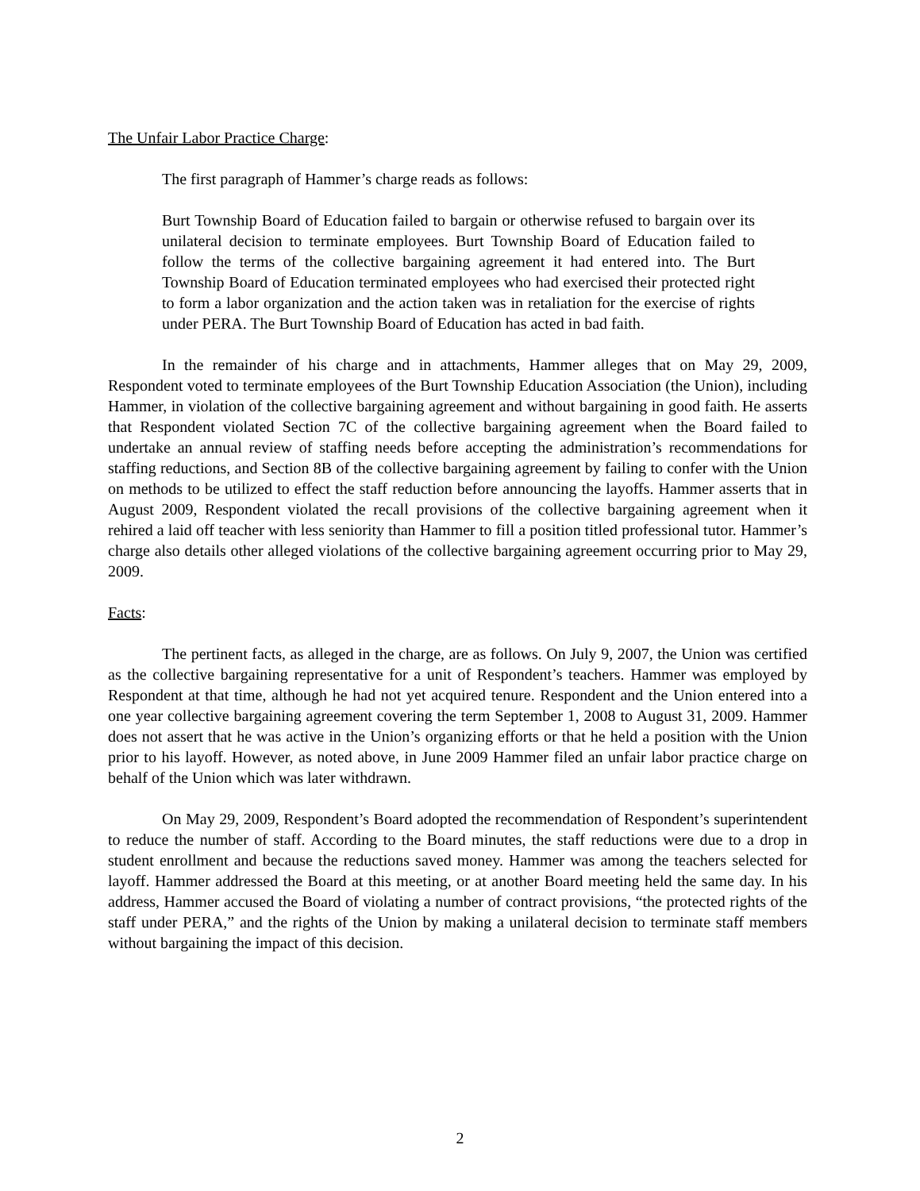The Unfair Labor Practice Charge:
The first paragraph of Hammer’s charge reads as follows:
Burt Township Board of Education failed to bargain or otherwise refused to bargain over its unilateral decision to terminate employees. Burt Township Board of Education failed to follow the terms of the collective bargaining agreement it had entered into. The Burt Township Board of Education terminated employees who had exercised their protected right to form a labor organization and the action taken was in retaliation for the exercise of rights under PERA. The Burt Township Board of Education has acted in bad faith.
In the remainder of his charge and in attachments, Hammer alleges that on May 29, 2009, Respondent voted to terminate employees of the Burt Township Education Association (the Union), including Hammer, in violation of the collective bargaining agreement and without bargaining in good faith. He asserts that Respondent violated Section 7C of the collective bargaining agreement when the Board failed to undertake an annual review of staffing needs before accepting the administration’s recommendations for staffing reductions, and Section 8B of the collective bargaining agreement by failing to confer with the Union on methods to be utilized to effect the staff reduction before announcing the layoffs. Hammer asserts that in August 2009, Respondent violated the recall provisions of the collective bargaining agreement when it rehired a laid off teacher with less seniority than Hammer to fill a position titled professional tutor. Hammer’s charge also details other alleged violations of the collective bargaining agreement occurring prior to May 29, 2009.
Facts:
The pertinent facts, as alleged in the charge, are as follows. On July 9, 2007, the Union was certified as the collective bargaining representative for a unit of Respondent’s teachers. Hammer was employed by Respondent at that time, although he had not yet acquired tenure. Respondent and the Union entered into a one year collective bargaining agreement covering the term September 1, 2008 to August 31, 2009. Hammer does not assert that he was active in the Union’s organizing efforts or that he held a position with the Union prior to his layoff. However, as noted above, in June 2009 Hammer filed an unfair labor practice charge on behalf of the Union which was later withdrawn.
On May 29, 2009, Respondent’s Board adopted the recommendation of Respondent’s superintendent to reduce the number of staff. According to the Board minutes, the staff reductions were due to a drop in student enrollment and because the reductions saved money. Hammer was among the teachers selected for layoff. Hammer addressed the Board at this meeting, or at another Board meeting held the same day. In his address, Hammer accused the Board of violating a number of contract provisions, “the protected rights of the staff under PERA,” and the rights of the Union by making a unilateral decision to terminate staff members without bargaining the impact of this decision.
2